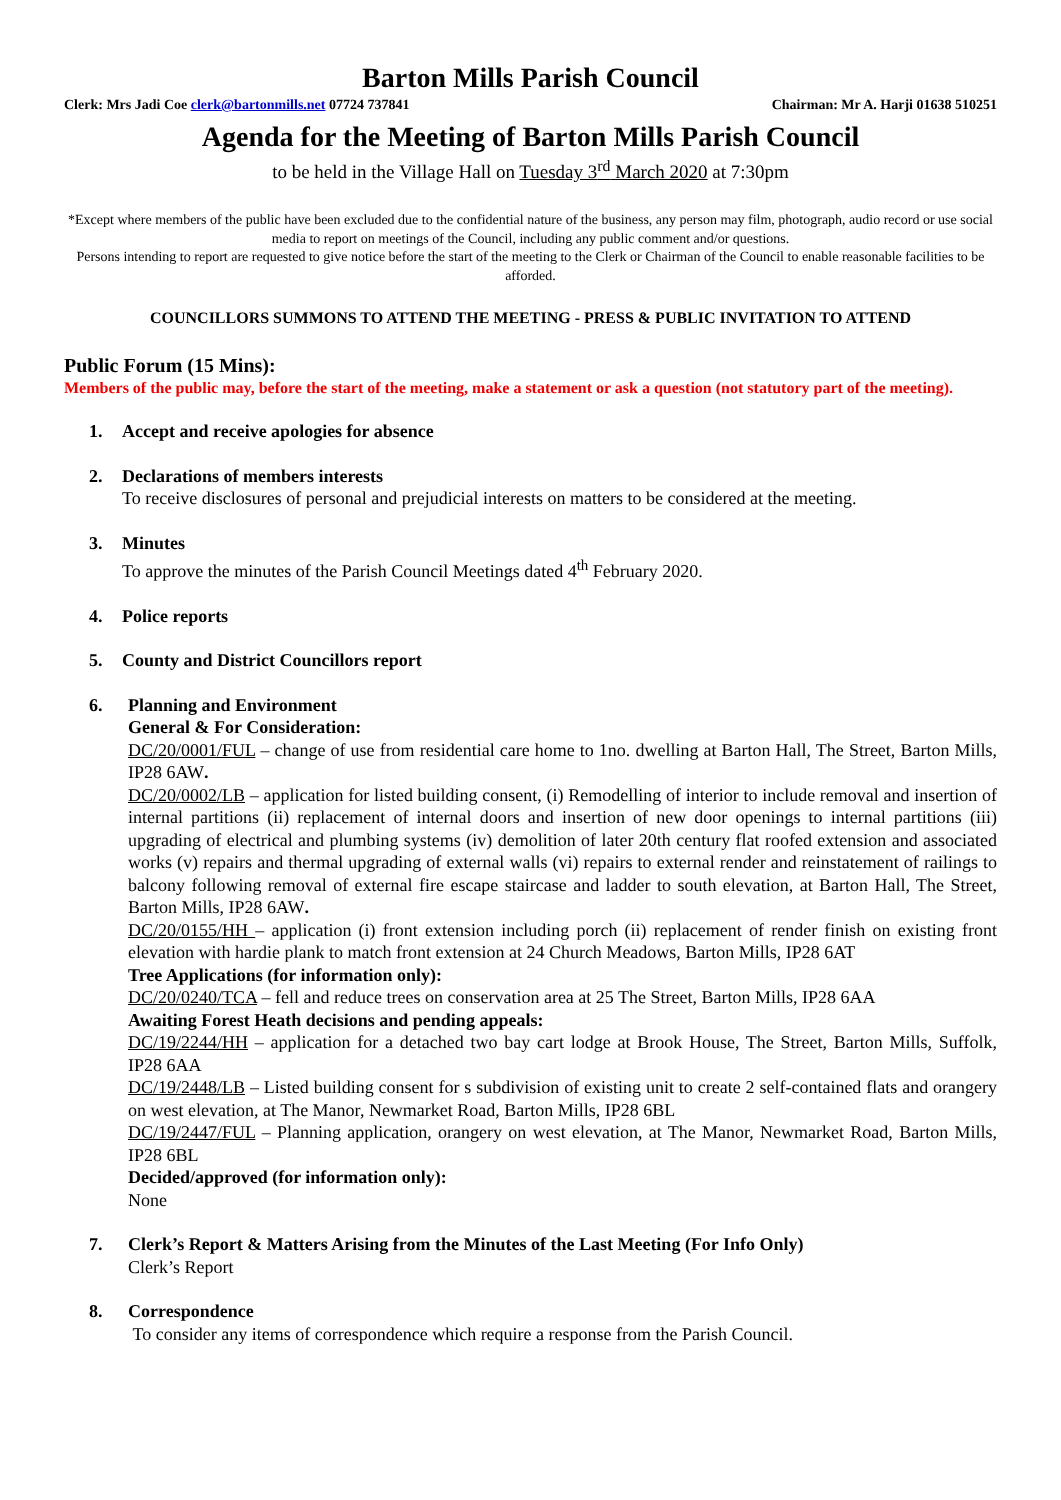Barton Mills Parish Council
Clerk: Mrs Jadi Coe clerk@bartonmills.net 07724 737841 Chairman: Mr A. Harji 01638 510251
Agenda for the Meeting of Barton Mills Parish Council
to be held in the Village Hall on Tuesday 3<sup>rd</sup> March 2020 at 7:30pm
*Except where members of the public have been excluded due to the confidential nature of the business, any person may film, photograph, audio record or use social media to report on meetings of the Council, including any public comment and/or questions.
Persons intending to report are requested to give notice before the start of the meeting to the Clerk or Chairman of the Council to enable reasonable facilities to be afforded.
COUNCILLORS SUMMONS TO ATTEND THE MEETING - PRESS & PUBLIC INVITATION TO ATTEND
Public Forum (15 Mins):
Members of the public may, before the start of the meeting, make a statement or ask a question (not statutory part of the meeting).
1. Accept and receive apologies for absence
2. Declarations of members interests
To receive disclosures of personal and prejudicial interests on matters to be considered at the meeting.
3. Minutes
To approve the minutes of the Parish Council Meetings dated 4<sup>th</sup> February 2020.
4. Police reports
5. County and District Councillors report
6. Planning and Environment
General & For Consideration:
DC/20/0001/FUL – change of use from residential care home to 1no. dwelling at Barton Hall, The Street, Barton Mills, IP28 6AW.
DC/20/0002/LB – application for listed building consent, (i) Remodelling of interior to include removal and insertion of internal partitions (ii) replacement of internal doors and insertion of new door openings to internal partitions (iii) upgrading of electrical and plumbing systems (iv) demolition of later 20th century flat roofed extension and associated works (v) repairs and thermal upgrading of external walls (vi) repairs to external render and reinstatement of railings to balcony following removal of external fire escape staircase and ladder to south elevation, at Barton Hall, The Street, Barton Mills, IP28 6AW.
DC/20/0155/HH – application (i) front extension including porch (ii) replacement of render finish on existing front elevation with hardie plank to match front extension at 24 Church Meadows, Barton Mills, IP28 6AT
Tree Applications (for information only):
DC/20/0240/TCA – fell and reduce trees on conservation area at 25 The Street, Barton Mills, IP28 6AA
Awaiting Forest Heath decisions and pending appeals:
DC/19/2244/HH – application for a detached two bay cart lodge at Brook House, The Street, Barton Mills, Suffolk, IP28 6AA
DC/19/2448/LB – Listed building consent for s subdivision of existing unit to create 2 self-contained flats and orangery on west elevation, at The Manor, Newmarket Road, Barton Mills, IP28 6BL
DC/19/2447/FUL – Planning application, orangery on west elevation, at The Manor, Newmarket Road, Barton Mills, IP28 6BL
Decided/approved (for information only):
None
7. Clerk’s Report & Matters Arising from the Minutes of the Last Meeting (For Info Only)
Clerk’s Report
8. Correspondence
To consider any items of correspondence which require a response from the Parish Council.